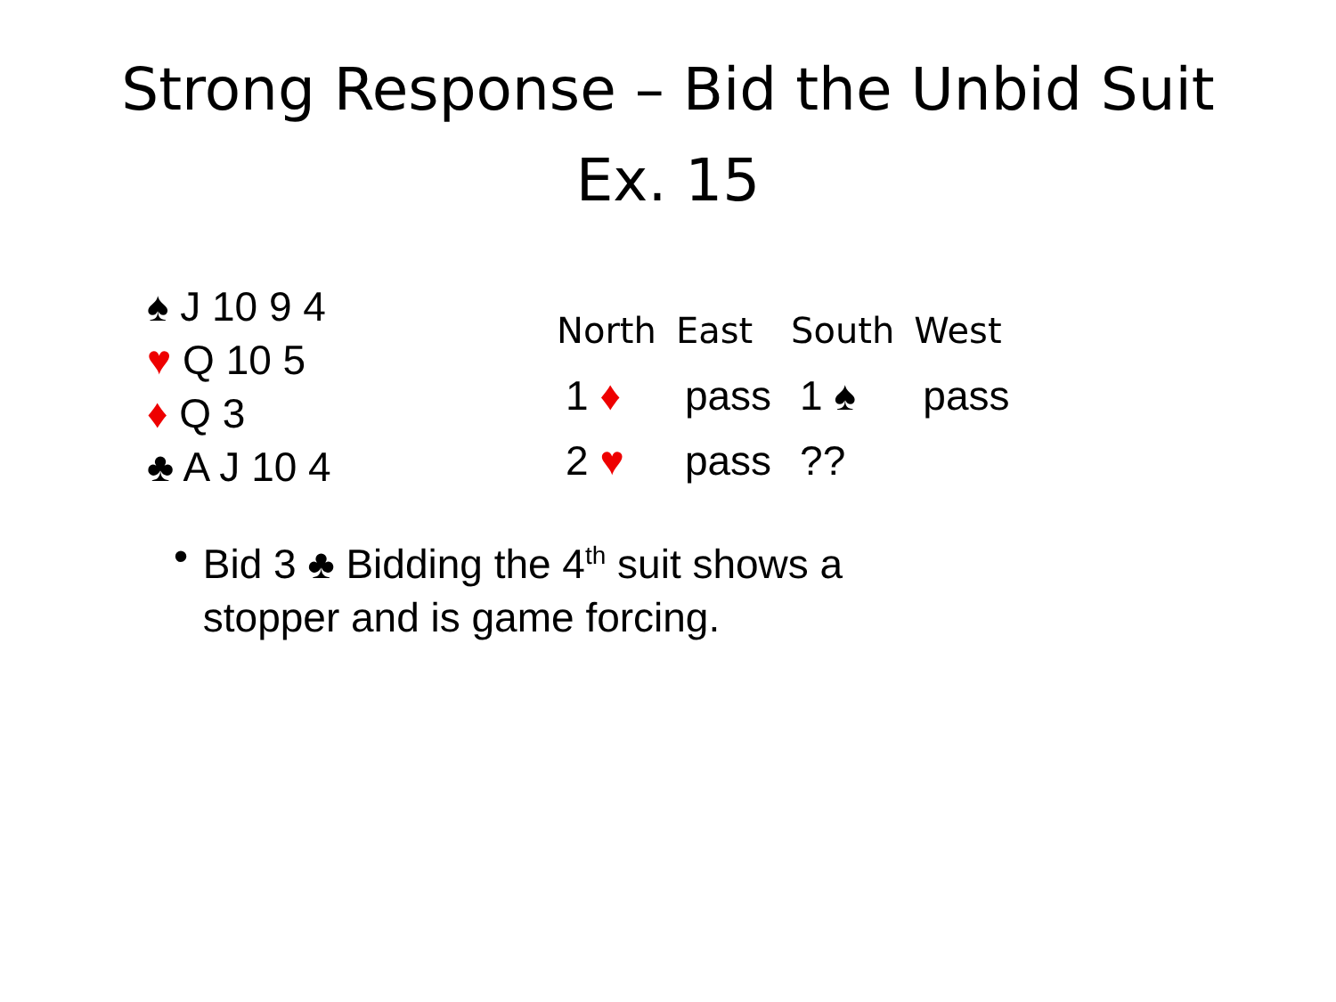Strong Response – Bid the Unbid Suit
Ex. 15
♠ J 10 9 4
♥ Q 10 5
♦ Q 3
♣ A J 10 4
| North | East | South | West |
| --- | --- | --- | --- |
| 1 ♦ | pass | 1 ♠ | pass |
| 2 ♥ | pass | ?? | |
• Bid 3 ♣ Bidding the 4<sup>th</sup> suit shows a stopper and is game forcing.